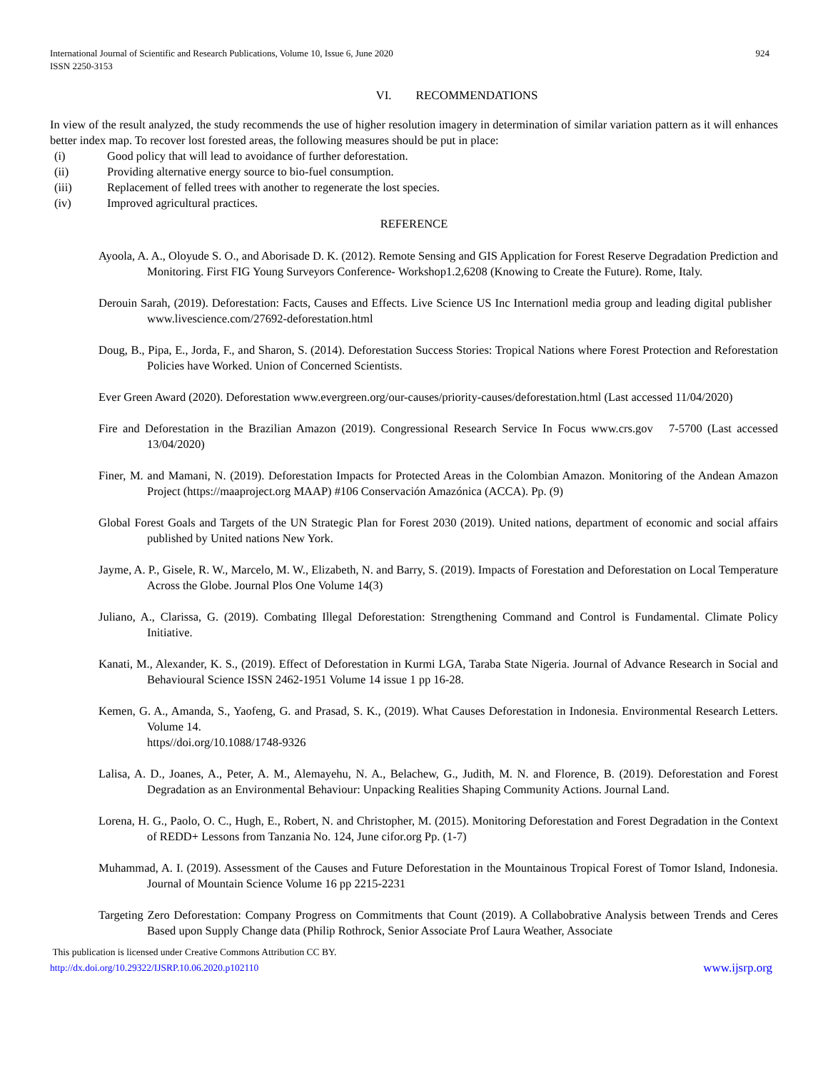International Journal of Scientific and Research Publications, Volume 10, Issue 6, June 2020
ISSN 2250-3153 924
VI. RECOMMENDATIONS
In view of the result analyzed, the study recommends the use of higher resolution imagery in determination of similar variation pattern as it will enhances better index map. To recover lost forested areas, the following measures should be put in place:
(i) Good policy that will lead to avoidance of further deforestation.
(ii) Providing alternative energy source to bio-fuel consumption.
(iii) Replacement of felled trees with another to regenerate the lost species.
(iv) Improved agricultural practices.
REFERENCE
Ayoola, A. A., Oloyude S. O., and Aborisade D. K. (2012). Remote Sensing and GIS Application for Forest Reserve Degradation Prediction and Monitoring. First FIG Young Surveyors Conference- Workshop1.2,6208 (Knowing to Create the Future). Rome, Italy.
Derouin Sarah, (2019). Deforestation: Facts, Causes and Effects. Live Science US Inc Internationl media group and leading digital publisher www.livescience.com/27692-deforestation.html
Doug, B., Pipa, E., Jorda, F., and Sharon, S. (2014). Deforestation Success Stories: Tropical Nations where Forest Protection and Reforestation Policies have Worked. Union of Concerned Scientists.
Ever Green Award (2020). Deforestation www.evergreen.org/our-causes/priority-causes/deforestation.html (Last accessed 11/04/2020)
Fire and Deforestation in the Brazilian Amazon (2019). Congressional Research Service In Focus www.crs.gov 7-5700 (Last accessed 13/04/2020)
Finer, M. and Mamani, N. (2019). Deforestation Impacts for Protected Areas in the Colombian Amazon. Monitoring of the Andean Amazon Project (https://maaproject.org MAAP) #106 Conservación Amazónica (ACCA). Pp. (9)
Global Forest Goals and Targets of the UN Strategic Plan for Forest 2030 (2019). United nations, department of economic and social affairs published by United nations New York.
Jayme, A. P., Gisele, R. W., Marcelo, M. W., Elizabeth, N. and Barry, S. (2019). Impacts of Forestation and Deforestation on Local Temperature Across the Globe. Journal Plos One Volume 14(3)
Juliano, A., Clarissa, G. (2019). Combating Illegal Deforestation: Strengthening Command and Control is Fundamental. Climate Policy Initiative.
Kanati, M., Alexander, K. S., (2019). Effect of Deforestation in Kurmi LGA, Taraba State Nigeria. Journal of Advance Research in Social and Behavioural Science ISSN 2462-1951 Volume 14 issue 1 pp 16-28.
Kemen, G. A., Amanda, S., Yaofeng, G. and Prasad, S. K., (2019). What Causes Deforestation in Indonesia. Environmental Research Letters. Volume 14.
https//doi.org/10.1088/1748-9326
Lalisa, A. D., Joanes, A., Peter, A. M., Alemayehu, N. A., Belachew, G., Judith, M. N. and Florence, B. (2019). Deforestation and Forest Degradation as an Environmental Behaviour: Unpacking Realities Shaping Community Actions. Journal Land.
Lorena, H. G., Paolo, O. C., Hugh, E., Robert, N. and Christopher, M. (2015). Monitoring Deforestation and Forest Degradation in the Context of REDD+ Lessons from Tanzania No. 124, June cifor.org Pp. (1-7)
Muhammad, A. I. (2019). Assessment of the Causes and Future Deforestation in the Mountainous Tropical Forest of Tomor Island, Indonesia. Journal of Mountain Science Volume 16 pp 2215-2231
Targeting Zero Deforestation: Company Progress on Commitments that Count (2019). A Collabobrative Analysis between Trends and Ceres Based upon Supply Change data (Philip Rothrock, Senior Associate Prof Laura Weather, Associate
This publication is licensed under Creative Commons Attribution CC BY.
http://dx.doi.org/10.29322/IJSRP.10.06.2020.p102110 www.ijsrp.org